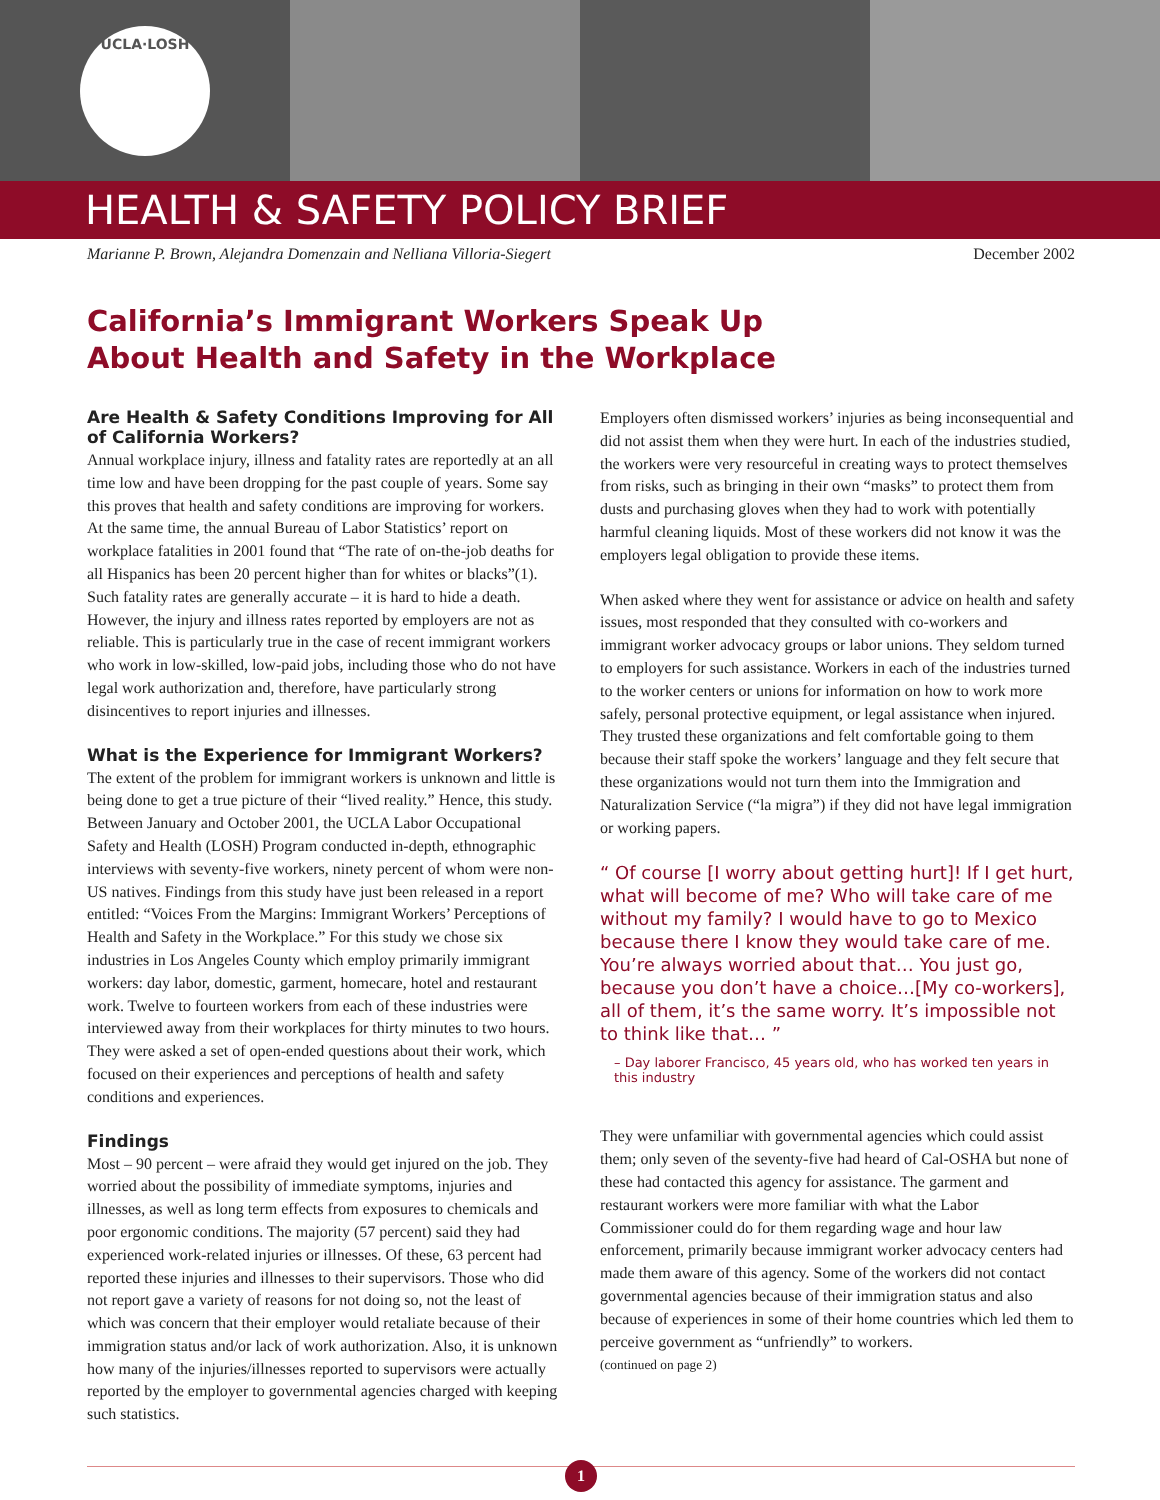UCLA·LOSH
HEALTH & SAFETY POLICY BRIEF
Marianne P. Brown, Alejandra Domenzain and Nelliana Villoria-Siegert December 2002
California’s Immigrant Workers Speak Up
About Health and Safety in the Workplace
Are Health & Safety Conditions Improving for All of California Workers?
Annual workplace injury, illness and fatality rates are reportedly at an all time low and have been dropping for the past couple of years. Some say this proves that health and safety conditions are improving for workers. At the same time, the annual Bureau of Labor Statistics’ report on workplace fatalities in 2001 found that “The rate of on-the-job deaths for all Hispanics has been 20 percent higher than for whites or blacks”(1). Such fatality rates are generally accurate – it is hard to hide a death. However, the injury and illness rates reported by employers are not as reliable. This is particularly true in the case of recent immigrant workers who work in low-skilled, low-paid jobs, including those who do not have legal work authorization and, therefore, have particularly strong disincentives to report injuries and illnesses.
What is the Experience for Immigrant Workers?
The extent of the problem for immigrant workers is unknown and little is being done to get a true picture of their “lived reality.” Hence, this study. Between January and October 2001, the UCLA Labor Occupational Safety and Health (LOSH) Program conducted in-depth, ethnographic interviews with seventy-five workers, ninety percent of whom were non-US natives. Findings from this study have just been released in a report entitled: “Voices From the Margins: Immigrant Workers’ Perceptions of Health and Safety in the Workplace.” For this study we chose six industries in Los Angeles County which employ primarily immigrant workers: day labor, domestic, garment, homecare, hotel and restaurant work. Twelve to fourteen workers from each of these industries were interviewed away from their workplaces for thirty minutes to two hours. They were asked a set of open-ended questions about their work, which focused on their experiences and perceptions of health and safety conditions and experiences.
Findings
Most – 90 percent – were afraid they would get injured on the job. They worried about the possibility of immediate symptoms, injuries and illnesses, as well as long term effects from exposures to chemicals and poor ergonomic conditions. The majority (57 percent) said they had experienced work-related injuries or illnesses. Of these, 63 percent had reported these injuries and illnesses to their supervisors. Those who did not report gave a variety of reasons for not doing so, not the least of which was concern that their employer would retaliate because of their immigration status and/or lack of work authorization. Also, it is unknown how many of the injuries/illnesses reported to supervisors were actually reported by the employer to governmental agencies charged with keeping such statistics.
Employers often dismissed workers’ injuries as being inconsequential and did not assist them when they were hurt. In each of the industries studied, the workers were very resourceful in creating ways to protect themselves from risks, such as bringing in their own “masks” to protect them from dusts and purchasing gloves when they had to work with potentially harmful cleaning liquids. Most of these workers did not know it was the employers legal obligation to provide these items.
When asked where they went for assistance or advice on health and safety issues, most responded that they consulted with co-workers and immigrant worker advocacy groups or labor unions. They seldom turned to employers for such assistance. Workers in each of the industries turned to the worker centers or unions for information on how to work more safely, personal protective equipment, or legal assistance when injured. They trusted these organizations and felt comfortable going to them because their staff spoke the workers’ language and they felt secure that these organizations would not turn them into the Immigration and Naturalization Service (“la migra”) if they did not have legal immigration or working papers.
“ Of course [I worry about getting hurt]! If I get hurt, what will become of me? Who will take care of me without my family? I would have to go to Mexico because there I know they would take care of me. You’re always worried about that… You just go, because you don’t have a choice…[My co-workers], all of them, it’s the same worry. It’s impossible not to think like that… ”
– Day laborer Francisco, 45 years old, who has worked ten years in this industry
They were unfamiliar with governmental agencies which could assist them; only seven of the seventy-five had heard of Cal-OSHA but none of these had contacted this agency for assistance. The garment and restaurant workers were more familiar with what the Labor Commissioner could do for them regarding wage and hour law enforcement, primarily because immigrant worker advocacy centers had made them aware of this agency. Some of the workers did not contact governmental agencies because of their immigration status and also because of experiences in some of their home countries which led them to perceive government as “unfriendly” to workers.
(continued on page 2)
1